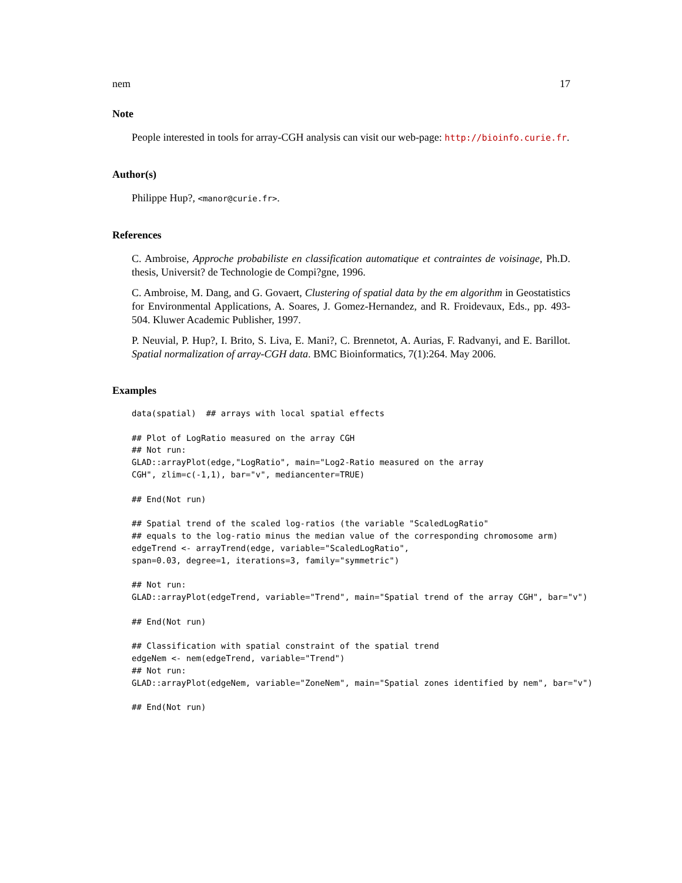nem 17
Note
People interested in tools for array-CGH analysis can visit our web-page: http://bioinfo.curie.fr.
Author(s)
Philippe Hup?, <manor@curie.fr>.
References
C. Ambroise, Approche probabiliste en classification automatique et contraintes de voisinage, Ph.D. thesis, Universit? de Technologie de Compi?gne, 1996.
C. Ambroise, M. Dang, and G. Govaert, Clustering of spatial data by the em algorithm in Geostatistics for Environmental Applications, A. Soares, J. Gomez-Hernandez, and R. Froidevaux, Eds., pp. 493-504. Kluwer Academic Publisher, 1997.
P. Neuvial, P. Hup?, I. Brito, S. Liva, E. Mani?, C. Brennetot, A. Aurias, F. Radvanyi, and E. Barillot. Spatial normalization of array-CGH data. BMC Bioinformatics, 7(1):264. May 2006.
Examples
data(spatial)  ## arrays with local spatial effects

## Plot of LogRatio measured on the array CGH
## Not run:
GLAD::arrayPlot(edge,"LogRatio", main="Log2-Ratio measured on the array
CGH", zlim=c(-1,1), bar="v", mediancenter=TRUE)

## End(Not run)

## Spatial trend of the scaled log-ratios (the variable "ScaledLogRatio"
## equals to the log-ratio minus the median value of the corresponding chromosome arm)
edgeTrend <- arrayTrend(edge, variable="ScaledLogRatio",
span=0.03, degree=1, iterations=3, family="symmetric")

## Not run:
GLAD::arrayPlot(edgeTrend, variable="Trend", main="Spatial trend of the array CGH", bar="v")

## End(Not run)

## Classification with spatial constraint of the spatial trend
edgeNem <- nem(edgeTrend, variable="Trend")
## Not run:
GLAD::arrayPlot(edgeNem, variable="ZoneNem", main="Spatial zones identified by nem", bar="v")

## End(Not run)